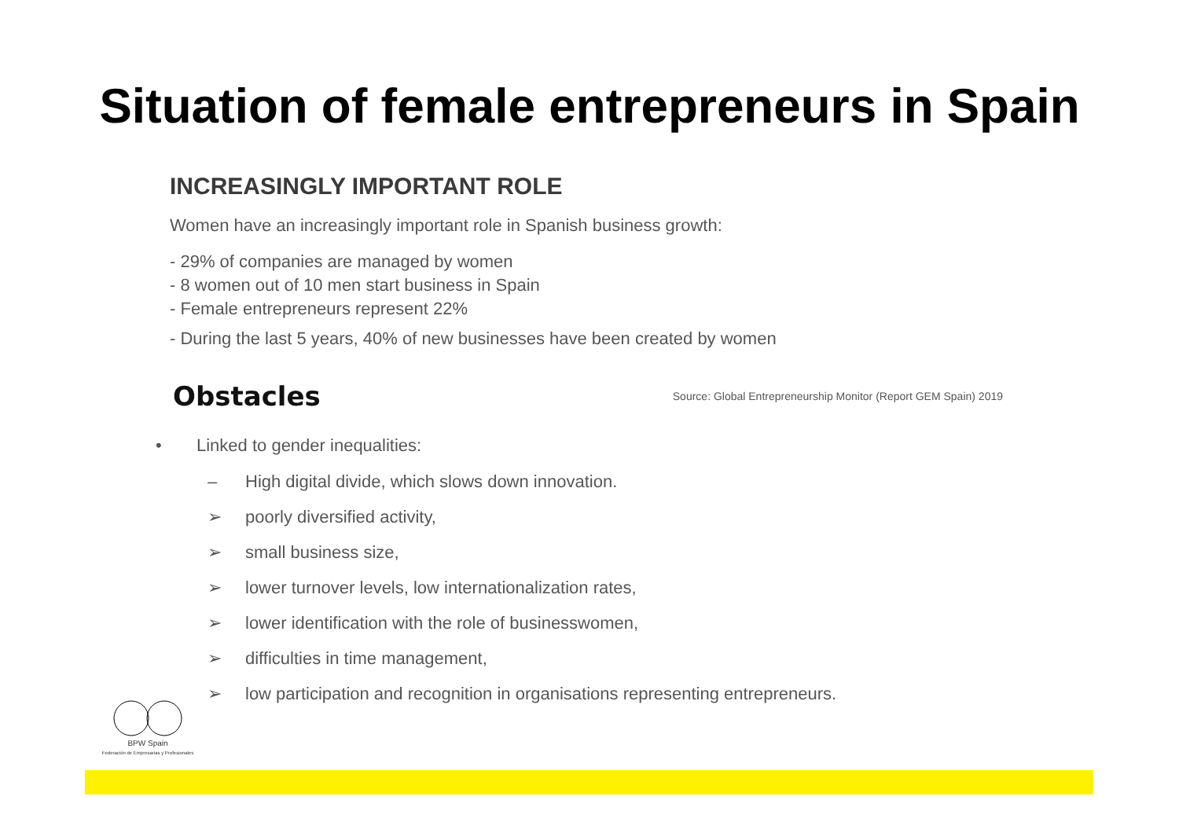Situation of female entrepreneurs in Spain
INCREASINGLY IMPORTANT ROLE
Women have an increasingly important role in Spanish business growth:
- 29% of companies are managed by women
- 8 women out of 10 men start business in Spain
- Female entrepreneurs represent 22%
- During the last 5 years, 40% of new businesses have been created by women
Obstacles
Source: Global Entrepreneurship Monitor (Report GEM Spain) 2019
• Linked to gender inequalities:
– High digital divide, which slows down innovation.
➢ poorly diversified activity,
➢ small business size,
➢ lower turnover levels, low internationalization rates,
➢ lower identification with the role of businesswomen,
➢ difficulties in time management,
➢ low participation and recognition in organisations representing entrepreneurs.
BPW Spain
Federación de Empresarias y Profesionales